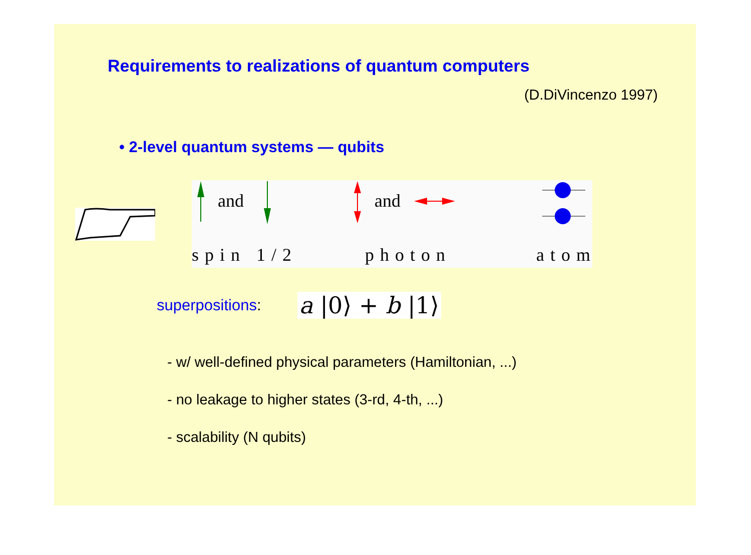Requirements to realizations of quantum computers
(D.DiVincenzo 1997)
• 2-level quantum systems — qubits
and and
spin 1/2 photon atom
superpositions:
a |0⟩ + b |1⟩
- w/ well-defined physical parameters (Hamiltonian, ...)
- no leakage to higher states (3-rd, 4-th, ...)
- scalability (N qubits)